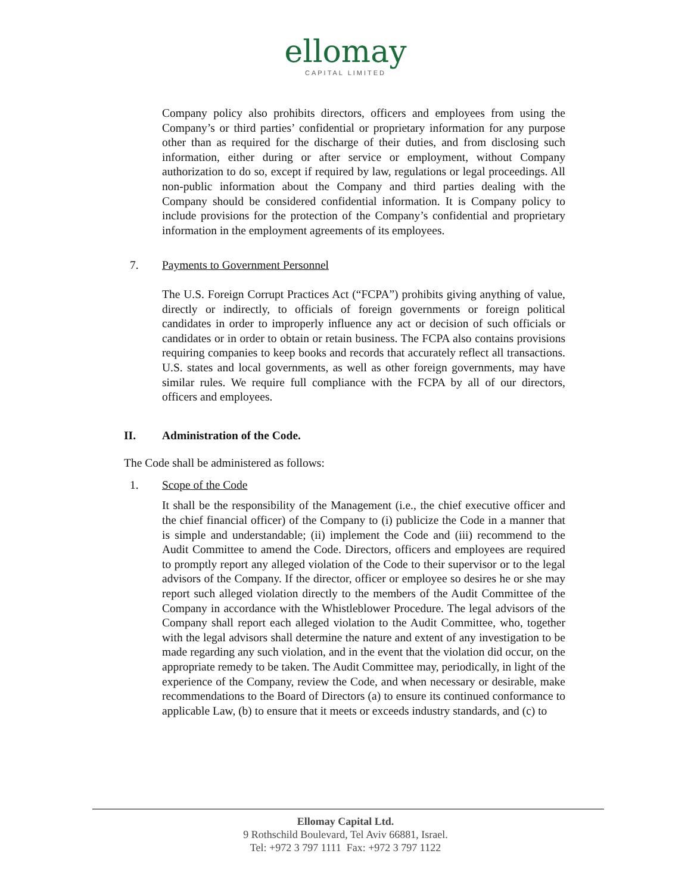ellomay
CAPITAL LIMITED
Company policy also prohibits directors, officers and employees from using the Company’s or third parties’ confidential or proprietary information for any purpose other than as required for the discharge of their duties, and from disclosing such information, either during or after service or employment, without Company authorization to do so, except if required by law, regulations or legal proceedings. All non-public information about the Company and third parties dealing with the Company should be considered confidential information. It is Company policy to include provisions for the protection of the Company’s confidential and proprietary information in the employment agreements of its employees.
7. Payments to Government Personnel
The U.S. Foreign Corrupt Practices Act (“FCPA”) prohibits giving anything of value, directly or indirectly, to officials of foreign governments or foreign political candidates in order to improperly influence any act or decision of such officials or candidates or in order to obtain or retain business. The FCPA also contains provisions requiring companies to keep books and records that accurately reflect all transactions. U.S. states and local governments, as well as other foreign governments, may have similar rules. We require full compliance with the FCPA by all of our directors, officers and employees.
II. Administration of the Code.
The Code shall be administered as follows:
1. Scope of the Code
It shall be the responsibility of the Management (i.e., the chief executive officer and the chief financial officer) of the Company to (i) publicize the Code in a manner that is simple and understandable; (ii) implement the Code and (iii) recommend to the Audit Committee to amend the Code. Directors, officers and employees are required to promptly report any alleged violation of the Code to their supervisor or to the legal advisors of the Company. If the director, officer or employee so desires he or she may report such alleged violation directly to the members of the Audit Committee of the Company in accordance with the Whistleblower Procedure. The legal advisors of the Company shall report each alleged violation to the Audit Committee, who, together with the legal advisors shall determine the nature and extent of any investigation to be made regarding any such violation, and in the event that the violation did occur, on the appropriate remedy to be taken. The Audit Committee may, periodically, in light of the experience of the Company, review the Code, and when necessary or desirable, make recommendations to the Board of Directors (a) to ensure its continued conformance to applicable Law, (b) to ensure that it meets or exceeds industry standards, and (c) to
Ellomay Capital Ltd.
9 Rothschild Boulevard, Tel Aviv 66881, Israel.
Tel: +972 3 797 1111 Fax: +972 3 797 1122